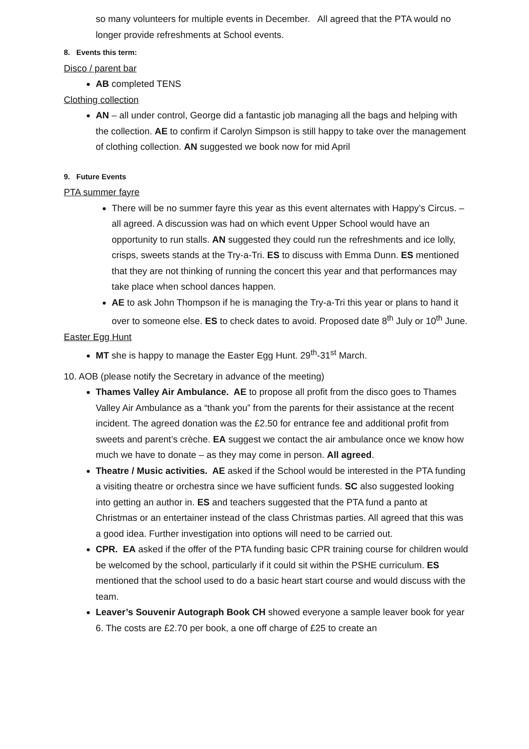so many volunteers for multiple events in December. All agreed that the PTA would no longer provide refreshments at School events.
8. Events this term:
Disco / parent bar
AB completed TENS
Clothing collection
AN – all under control, George did a fantastic job managing all the bags and helping with the collection. AE to confirm if Carolyn Simpson is still happy to take over the management of clothing collection. AN suggested we book now for mid April
9. Future Events
PTA summer fayre
There will be no summer fayre this year as this event alternates with Happy’s Circus. – all agreed. A discussion was had on which event Upper School would have an opportunity to run stalls. AN suggested they could run the refreshments and ice lolly, crisps, sweets stands at the Try-a-Tri. ES to discuss with Emma Dunn. ES mentioned that they are not thinking of running the concert this year and that performances may take place when school dances happen.
AE to ask John Thompson if he is managing the Try-a-Tri this year or plans to hand it over to someone else. ES to check dates to avoid. Proposed date 8<sup>th</sup> July or 10<sup>th</sup> June.
Easter Egg Hunt
MT she is happy to manage the Easter Egg Hunt. 29<sup>th</sup>-31<sup>st</sup> March.
10. AOB (please notify the Secretary in advance of the meeting)
Thames Valley Air Ambulance. AE to propose all profit from the disco goes to Thames Valley Air Ambulance as a “thank you” from the parents for their assistance at the recent incident. The agreed donation was the £2.50 for entrance fee and additional profit from sweets and parent’s crèche. EA suggest we contact the air ambulance once we know how much we have to donate – as they may come in person. All agreed.
Theatre / Music activities. AE asked if the School would be interested in the PTA funding a visiting theatre or orchestra since we have sufficient funds. SC also suggested looking into getting an author in. ES and teachers suggested that the PTA fund a panto at Christmas or an entertainer instead of the class Christmas parties. All agreed that this was a good idea. Further investigation into options will need to be carried out.
CPR. EA asked if the offer of the PTA funding basic CPR training course for children would be welcomed by the school, particularly if it could sit within the PSHE curriculum. ES mentioned that the school used to do a basic heart start course and would discuss with the team.
Leaver’s Souvenir Autograph Book CH showed everyone a sample leaver book for year 6. The costs are £2.70 per book, a one off charge of £25 to create an